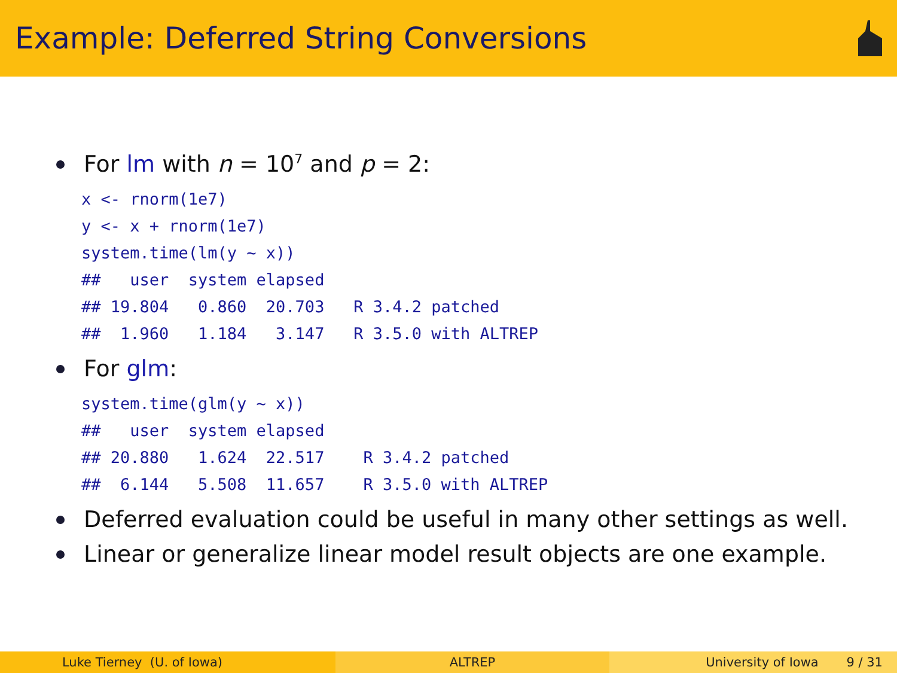Example: Deferred String Conversions
For lm with n = 10<sup>7</sup> and p = 2:
x <- rnorm(1e7)
y <- x + rnorm(1e7)
system.time(lm(y ~ x))
##   user  system elapsed
## 19.804   0.860  20.703   R 3.4.2 patched
##  1.960   1.184   3.147   R 3.5.0 with ALTREP
For glm:
system.time(glm(y ~ x))
##   user  system elapsed
## 20.880   1.624  22.517    R 3.4.2 patched
##  6.144   5.508  11.657    R 3.5.0 with ALTREP
Deferred evaluation could be useful in many other settings as well.
Linear or generalize linear model result objects are one example.
Luke Tierney (U. of Iowa) ALTREP University of Iowa 9 / 31